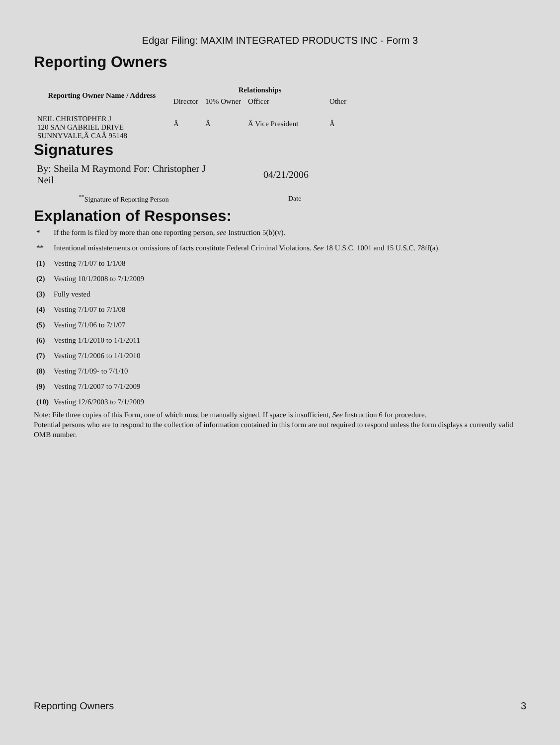Edgar Filing: MAXIM INTEGRATED PRODUCTS INC - Form 3
Reporting Owners
| Reporting Owner Name / Address | Relationships | | | |
| --- | --- | --- | --- | --- |
| | Director | 10% Owner | Officer | Other |
| NEIL CHRISTOPHER J 120 SAN GABRIEL DRIVE SUNNYVALE,Â CAÂ 95148 | Â | Â | Â Vice President | Â |
Signatures
| By: Sheila M Raymond For: Christopher J Neil | 04/21/2006 |
| <sup>**</sup> Signature of Reporting Person | Date |
Explanation of Responses:
| * | If the form is filed by more than one reporting person, see Instruction 5(b)(v). |
| ** | Intentional misstatements or omissions of facts constitute Federal Criminal Violations. See 18 U.S.C. 1001 and 15 U.S.C. 78ff(a). |
| (1) | Vesting 7/1/07 to 1/1/08 |
| (2) | Vesting 10/1/2008 to 7/1/2009 |
| (3) | Fully vested |
| (4) | Vesting 7/1/07 to 7/1/08 |
| (5) | Vesting 7/1/06 to 7/1/07 |
| (6) | Vesting 1/1/2010 to 1/1/2011 |
| (7) | Vesting 7/1/2006 to 1/1/2010 |
| (8) | Vesting 7/1/09- to 7/1/10 |
| (9) | Vesting 7/1/2007 to 7/1/2009 |
| (10) | Vesting 12/6/2003 to 7/1/2009 |
Note: File three copies of this Form, one of which must be manually signed. If space is insufficient, See Instruction 6 for procedure.
Potential persons who are to respond to the collection of information contained in this form are not required to respond unless the form displays a currently valid OMB number.
Reporting Owners 3